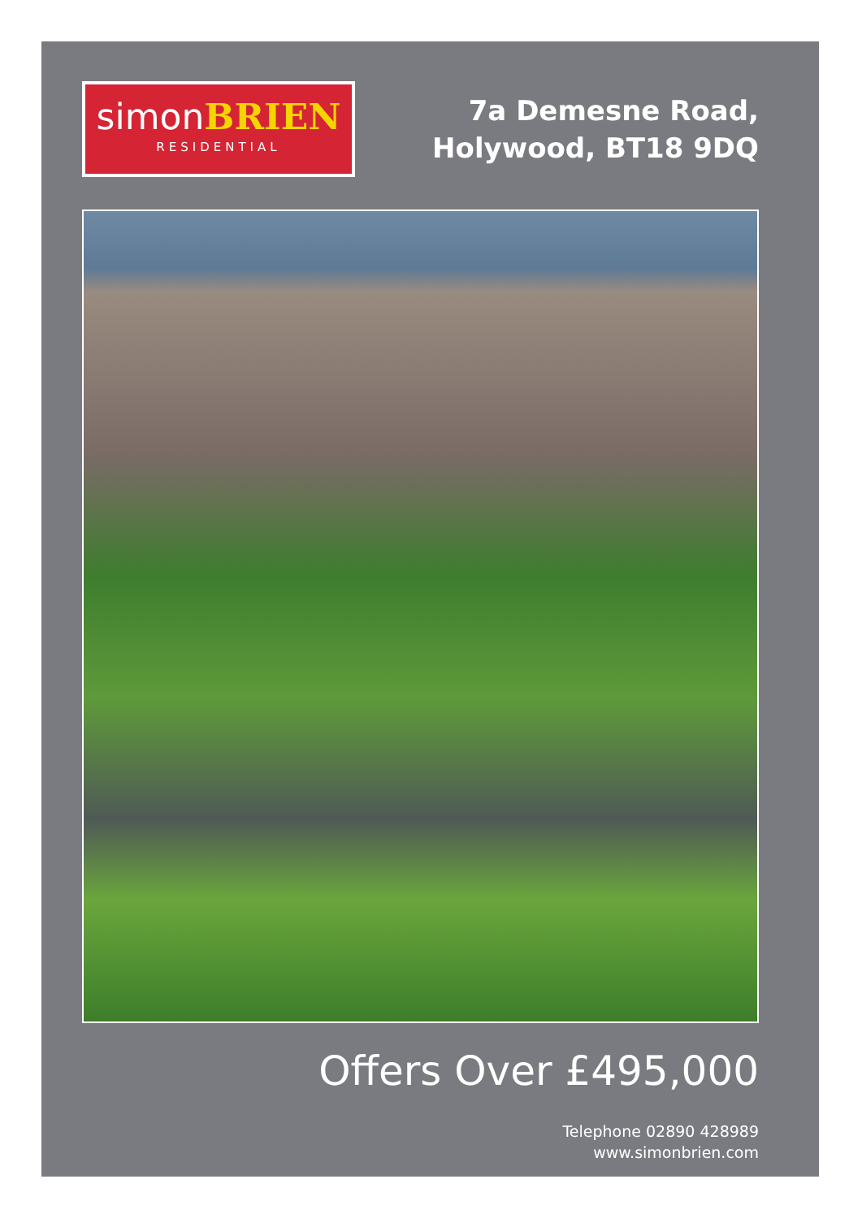simonBRIEN
RESIDENTIAL
7a Demesne Road,
Holywood, BT18 9DQ
Offers Over £495,000
Telephone 02890 428989
www.simonbrien.com